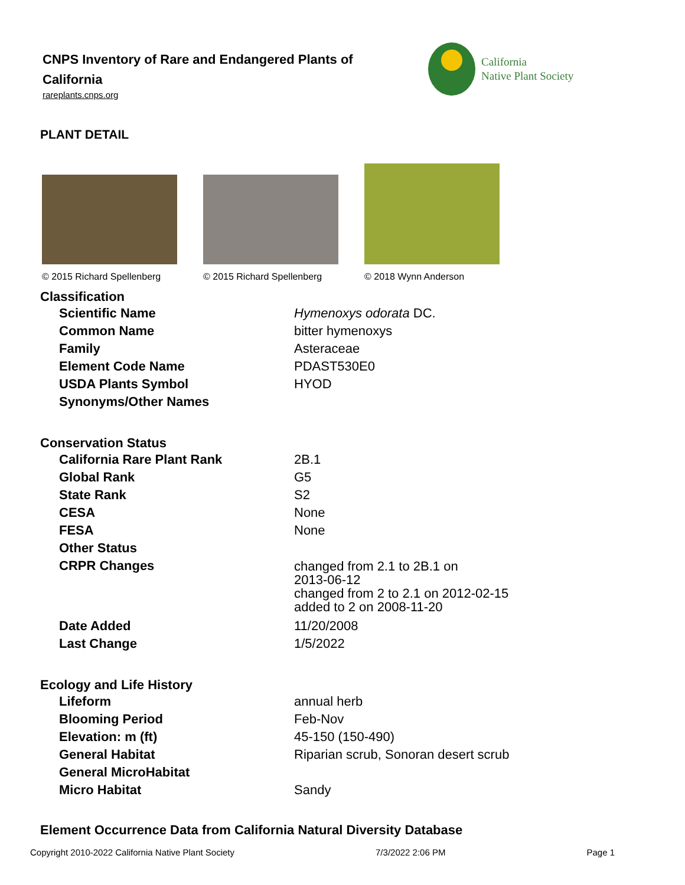CNPS Inventory of Rare and Endangered Plants of California
rareplants.cnps.org
California
Native Plant Society
PLANT DETAIL
© 2015 Richard Spellenberg © 2015 Richard Spellenberg © 2018 Wynn Anderson
Classification
| Scientific Name | Hymenoxys odorata DC. |
| Common Name | bitter hymenoxys |
| Family | Asteraceae |
| Element Code Name | PDAST530E0 |
| USDA Plants Symbol | HYOD |
| Synonyms/Other Names | |
Conservation Status
| California Rare Plant Rank | 2B.1 |
| Global Rank | G5 |
| State Rank | S2 |
| CESA | None |
| FESA | None |
| Other Status | |
| CRPR Changes | changed from 2.1 to 2B.1 on 2013-06-12 changed from 2 to 2.1 on 2012-02-15 added to 2 on 2008-11-20 |
| Date Added | 11/20/2008 |
| Last Change | 1/5/2022 |
Ecology and Life History
| Lifeform | annual herb |
| Blooming Period | Feb-Nov |
| Elevation: m (ft) | 45-150 (150-490) |
| General Habitat | Riparian scrub, Sonoran desert scrub |
| General MicroHabitat | |
| Micro Habitat | Sandy |
Element Occurrence Data from California Natural Diversity Database
Copyright 2010-2022 California Native Plant Society 7/3/2022 2:06 PM Page 1